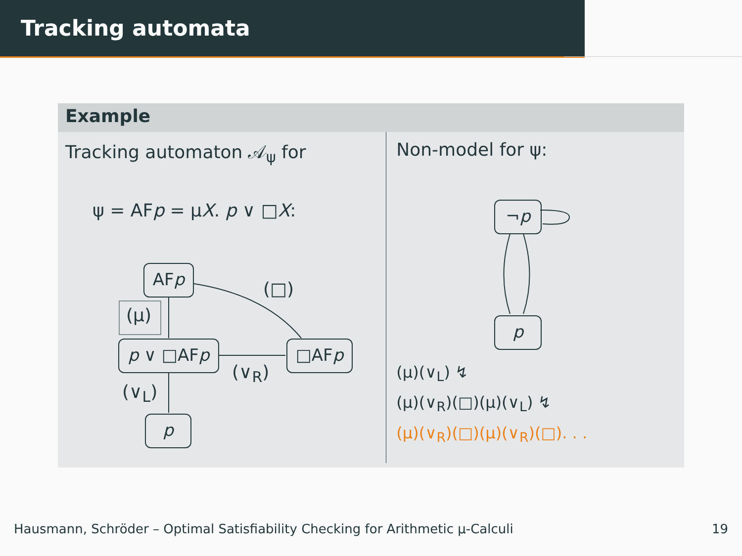Tracking automata
Example
Tracking automaton 𝒜<sub>ψ</sub> for
ψ = AFp = μX. p ∨ □X:
AFp
(μ)
p ∨ □AFp □AFp
(□)
(∨<sub>R</sub>)
(∨<sub>L</sub>)
p
Non-model for ψ:
¬p
p
(μ)(∨<sub>L</sub>) ↯
(μ)(∨<sub>R</sub>)(□)(μ)(∨<sub>L</sub>) ↯
(μ)(∨<sub>R</sub>)(□)(μ)(∨<sub>R</sub>)(□). . .
Hausmann, Schröder – Optimal Satisfiability Checking for Arithmetic μ-Calculi 19